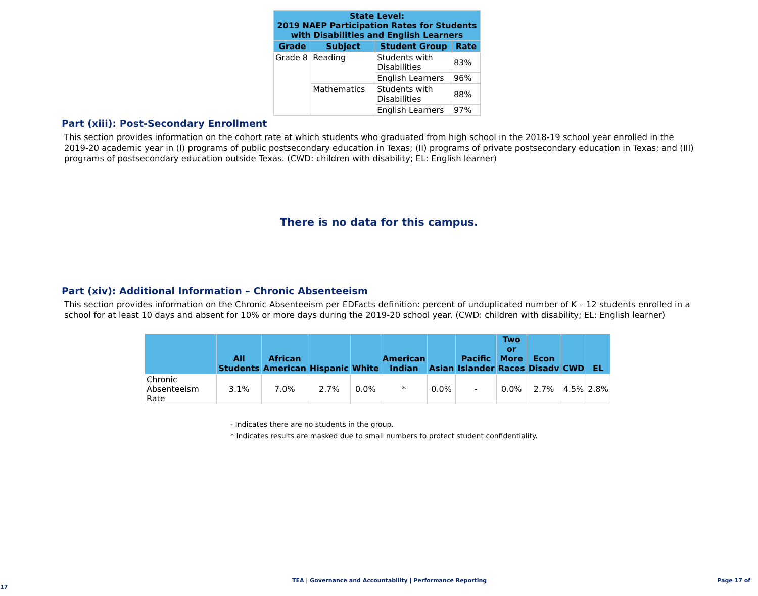| State Level: 2019 NAEP Participation Rates for Students with Disabilities and English Learners | | | |
| --- | --- | --- | --- |
| Grade | Subject | Student Group | Rate |
| Grade 8 | Reading | Students with Disabilities | 83% |
| | | English Learners | 96% |
| | Mathematics | Students with Disabilities | 88% |
| | | English Learners | 97% |
Part (xiii): Post-Secondary Enrollment
This section provides information on the cohort rate at which students who graduated from high school in the 2018-19 school year enrolled in the 2019-20 academic year in (I) programs of public postsecondary education in Texas; (II) programs of private postsecondary education in Texas; and (III) programs of postsecondary education outside Texas. (CWD: children with disability; EL: English learner)
There is no data for this campus.
Part (xiv): Additional Information – Chronic Absenteeism
This section provides information on the Chronic Absenteeism per EDFacts definition: percent of unduplicated number of K – 12 students enrolled in a school for at least 10 days and absent for 10% or more days during the 2019-20 school year. (CWD: children with disability; EL: English learner)
| | All Students | African American | Hispanic | White | American Indian | Asian | Pacific Islander | Two or More Races | Econ Disadv | CWD | EL |
| --- | --- | --- | --- | --- | --- | --- | --- | --- | --- | --- | --- |
| Chronic Absenteeism Rate | 3.1% | 7.0% | 2.7% | 0.0% | * | 0.0% | - | 0.0% | 2.7% | 4.5% | 2.8% |
- Indicates there are no students in the group.
* Indicates results are masked due to small numbers to protect student confidentiality.
TEA | Governance and Accountability | Performance Reporting Page 17 of 17